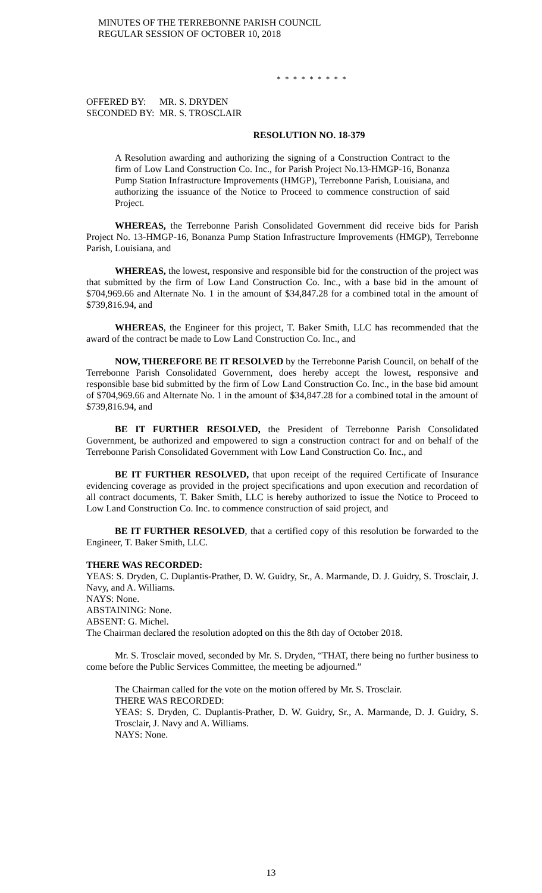MINUTES OF THE TERREBONNE PARISH COUNCIL
REGULAR SESSION OF OCTOBER 10, 2018
* * * * * * * * *
| OFFERED BY: | MR. S. DRYDEN |
| SECONDED BY: | MR. S. TROSCLAIR |
RESOLUTION NO. 18-379
A Resolution awarding and authorizing the signing of a Construction Contract to the firm of Low Land Construction Co. Inc., for Parish Project No.13-HMGP-16, Bonanza Pump Station Infrastructure Improvements (HMGP), Terrebonne Parish, Louisiana, and authorizing the issuance of the Notice to Proceed to commence construction of said Project.
WHEREAS, the Terrebonne Parish Consolidated Government did receive bids for Parish Project No. 13-HMGP-16, Bonanza Pump Station Infrastructure Improvements (HMGP), Terrebonne Parish, Louisiana, and
WHEREAS, the lowest, responsive and responsible bid for the construction of the project was that submitted by the firm of Low Land Construction Co. Inc., with a base bid in the amount of $704,969.66 and Alternate No. 1 in the amount of $34,847.28 for a combined total in the amount of $739,816.94, and
WHEREAS, the Engineer for this project, T. Baker Smith, LLC has recommended that the award of the contract be made to Low Land Construction Co. Inc., and
NOW, THEREFORE BE IT RESOLVED by the Terrebonne Parish Council, on behalf of the Terrebonne Parish Consolidated Government, does hereby accept the lowest, responsive and responsible base bid submitted by the firm of Low Land Construction Co. Inc., in the base bid amount of $704,969.66 and Alternate No. 1 in the amount of $34,847.28 for a combined total in the amount of $739,816.94, and
BE IT FURTHER RESOLVED, the President of Terrebonne Parish Consolidated Government, be authorized and empowered to sign a construction contract for and on behalf of the Terrebonne Parish Consolidated Government with Low Land Construction Co. Inc., and
BE IT FURTHER RESOLVED, that upon receipt of the required Certificate of Insurance evidencing coverage as provided in the project specifications and upon execution and recordation of all contract documents, T. Baker Smith, LLC is hereby authorized to issue the Notice to Proceed to Low Land Construction Co. Inc. to commence construction of said project, and
BE IT FURTHER RESOLVED, that a certified copy of this resolution be forwarded to the Engineer, T. Baker Smith, LLC.
THERE WAS RECORDED:
YEAS: S. Dryden, C. Duplantis-Prather, D. W. Guidry, Sr., A. Marmande, D. J. Guidry, S. Trosclair, J. Navy, and A. Williams.
NAYS: None.
ABSTAINING: None.
ABSENT: G. Michel.
The Chairman declared the resolution adopted on this the 8th day of October 2018.
Mr. S. Trosclair moved, seconded by Mr. S. Dryden, “THAT, there being no further business to come before the Public Services Committee, the meeting be adjourned.”
The Chairman called for the vote on the motion offered by Mr. S. Trosclair.
THERE WAS RECORDED:
YEAS: S. Dryden, C. Duplantis-Prather, D. W. Guidry, Sr., A. Marmande, D. J. Guidry, S. Trosclair, J. Navy and A. Williams.
NAYS: None.
13